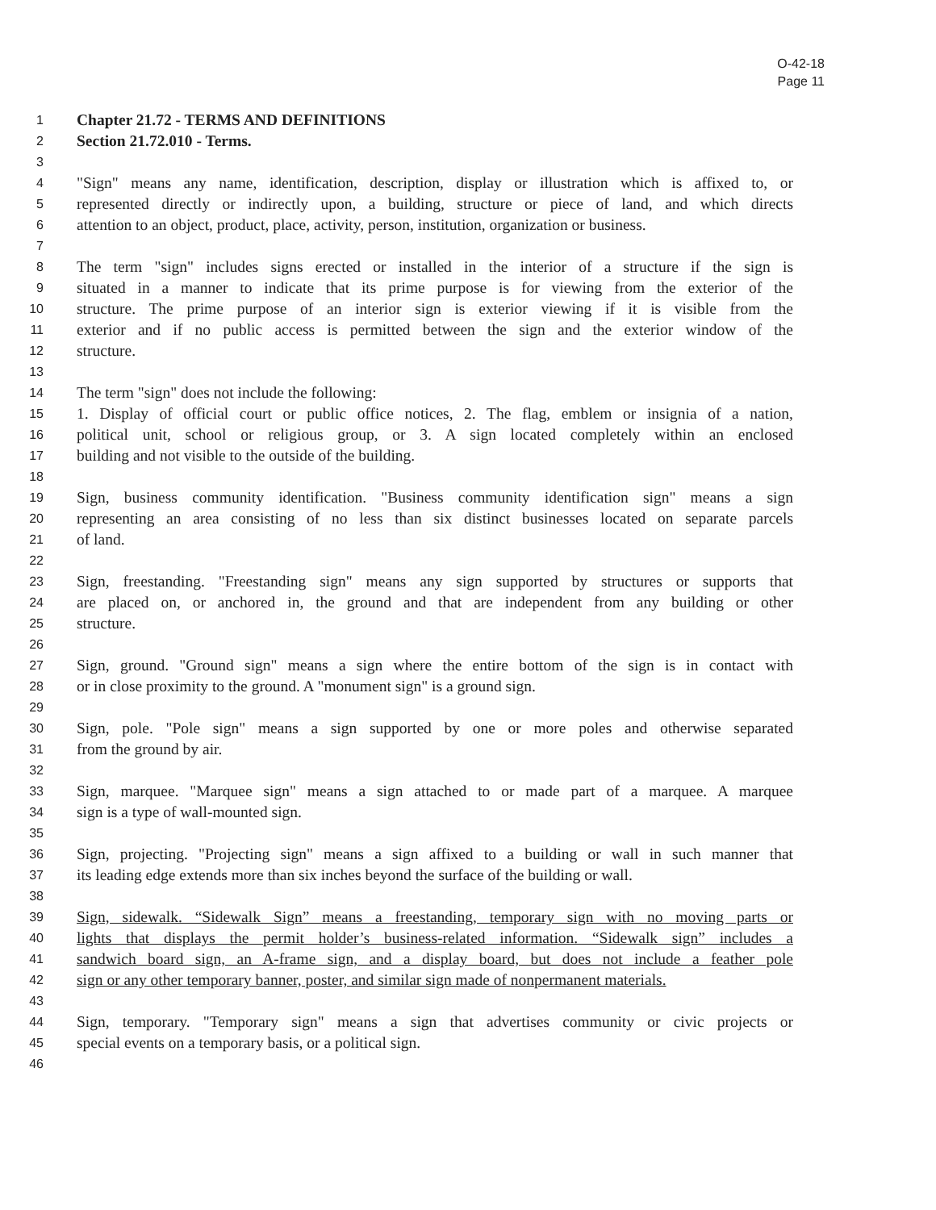O-42-18
Page 11
1
Chapter 21.72 - TERMS AND DEFINITIONS
2
Section 21.72.010 - Terms.
3
4
"Sign" means any name, identification, description, display or illustration which is affixed to, or
5
represented directly or indirectly upon, a building, structure or piece of land, and which directs
6
attention to an object, product, place, activity, person, institution, organization or business.
7
8
The term "sign" includes signs erected or installed in the interior of a structure if the sign is
9
situated in a manner to indicate that its prime purpose is for viewing from the exterior of the
10
structure. The prime purpose of an interior sign is exterior viewing if it is visible from the
11
exterior and if no public access is permitted between the sign and the exterior window of the
12
structure.
13
14
The term "sign" does not include the following:
15
1. Display of official court or public office notices, 2. The flag, emblem or insignia of a nation,
16
political unit, school or religious group, or 3. A sign located completely within an enclosed
17
building and not visible to the outside of the building.
18
19
Sign, business community identification. "Business community identification sign" means a sign
20
representing an area consisting of no less than six distinct businesses located on separate parcels
21
of land.
22
23
Sign, freestanding. "Freestanding sign" means any sign supported by structures or supports that
24
are placed on, or anchored in, the ground and that are independent from any building or other
25
structure.
26
27
Sign, ground. "Ground sign" means a sign where the entire bottom of the sign is in contact with
28
or in close proximity to the ground. A "monument sign" is a ground sign.
29
30
Sign, pole. "Pole sign" means a sign supported by one or more poles and otherwise separated
31
from the ground by air.
32
33
Sign, marquee. "Marquee sign" means a sign attached to or made part of a marquee. A marquee
34
sign is a type of wall-mounted sign.
35
36
Sign, projecting. "Projecting sign" means a sign affixed to a building or wall in such manner that
37
its leading edge extends more than six inches beyond the surface of the building or wall.
38
39
Sign, sidewalk. “Sidewalk Sign” means a freestanding, temporary sign with no moving parts or
40
lights that displays the permit holder’s business-related information. “Sidewalk sign” includes a
41
sandwich board sign, an A-frame sign, and a display board, but does not include a feather pole
42
sign or any other temporary banner, poster, and similar sign made of nonpermanent materials.
43
44
Sign, temporary. "Temporary sign" means a sign that advertises community or civic projects or
45
special events on a temporary basis, or a political sign.
46